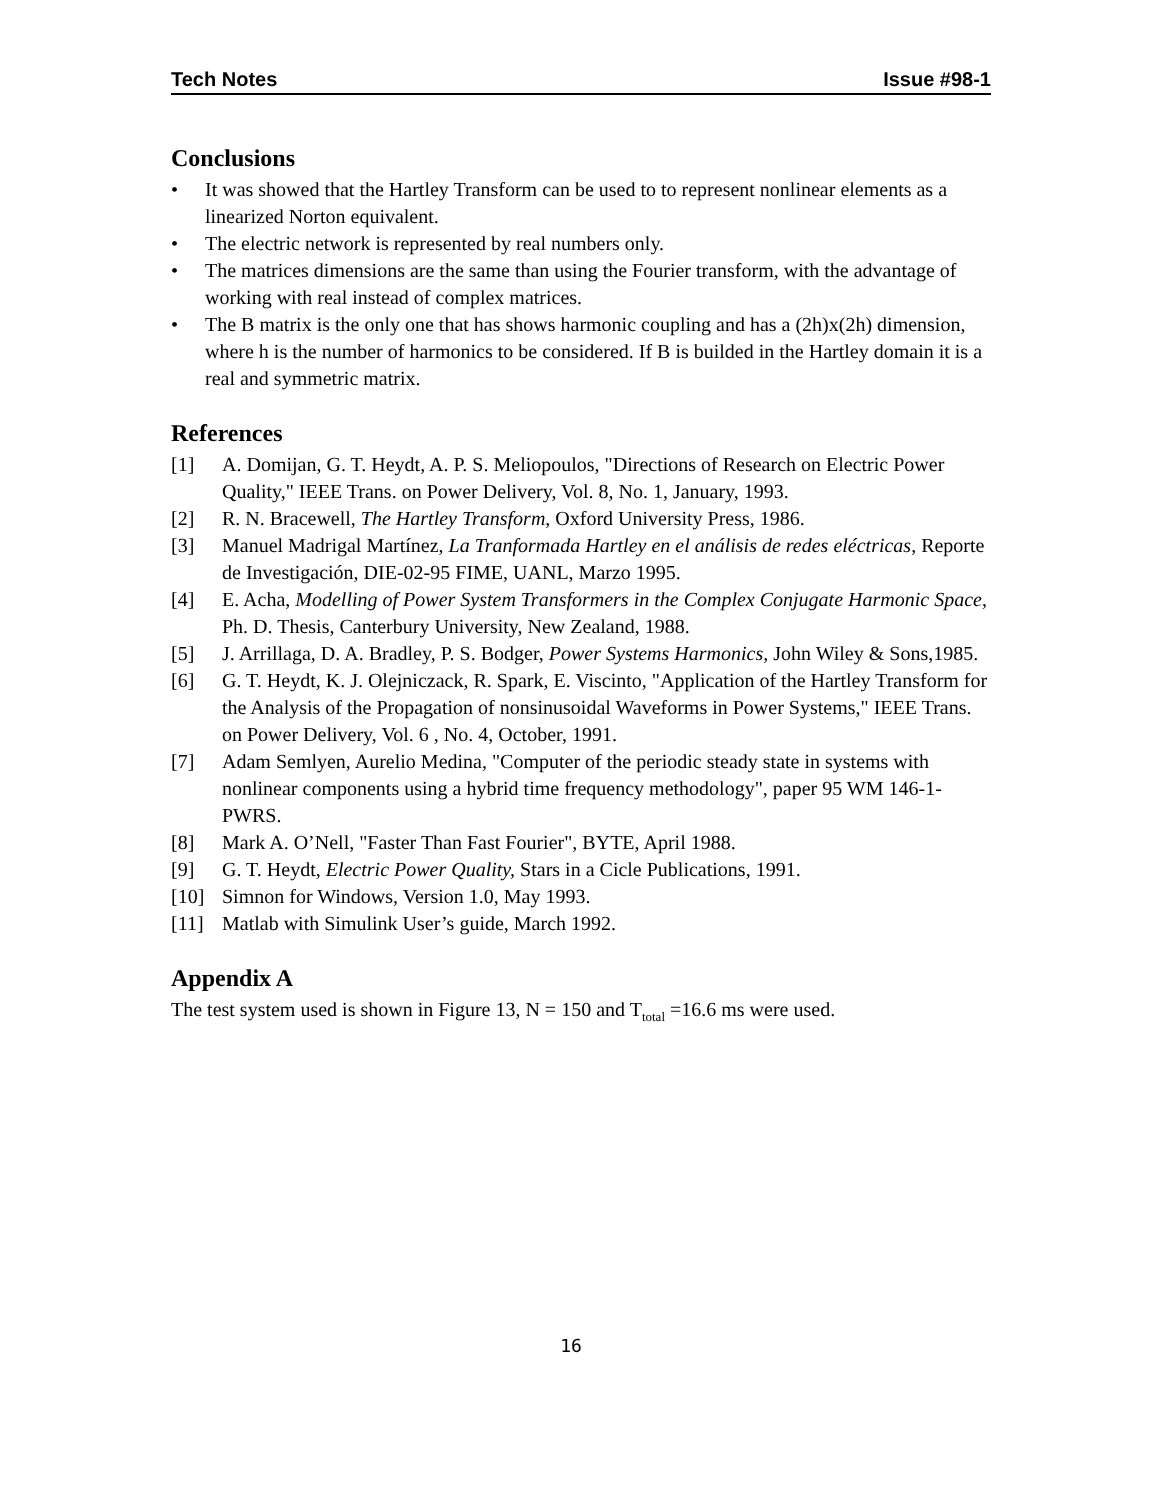Tech Notes Issue #98-1
Conclusions
• It was showed that the Hartley Transform can be used to to represent nonlinear elements as a linearized Norton equivalent.
• The electric network is represented by real numbers only.
• The matrices dimensions are the same than using the Fourier transform, with the advantage of working with real instead of complex matrices.
• The B matrix is the only one that has shows harmonic coupling and has a (2h)x(2h) dimension, where h is the number of harmonics to be considered. If B is builded in the Hartley domain it is a real and symmetric matrix.
References
[1] A. Domijan, G. T. Heydt, A. P. S. Meliopoulos, "Directions of Research on Electric Power Quality," IEEE Trans. on Power Delivery, Vol. 8, No. 1, January, 1993.
[2] R. N. Bracewell, The Hartley Transform, Oxford University Press, 1986.
[3] Manuel Madrigal Martínez, La Tranformada Hartley en el análisis de redes eléctricas, Reporte de Investigación, DIE-02-95 FIME, UANL, Marzo 1995.
[4] E. Acha, Modelling of Power System Transformers in the Complex Conjugate Harmonic Space, Ph. D. Thesis, Canterbury University, New Zealand, 1988.
[5] J. Arrillaga, D. A. Bradley, P. S. Bodger, Power Systems Harmonics, John Wiley & Sons,1985.
[6] G. T. Heydt, K. J. Olejniczack, R. Spark, E. Viscinto, "Application of the Hartley Transform for the Analysis of the Propagation of nonsinusoidal Waveforms in Power Systems," IEEE Trans. on Power Delivery, Vol. 6 , No. 4, October, 1991.
[7] Adam Semlyen, Aurelio Medina, "Computer of the periodic steady state in systems with nonlinear components using a hybrid time frequency methodology", paper 95 WM 146-1-PWRS.
[8] Mark A. O’Nell, "Faster Than Fast Fourier", BYTE, April 1988.
[9] G. T. Heydt, Electric Power Quality, Stars in a Cicle Publications, 1991.
[10] Simnon for Windows, Version 1.0, May 1993.
[11] Matlab with Simulink User’s guide, March 1992.
Appendix A
The test system used is shown in Figure 13, N = 150 and T<sub>total</sub> =16.6 ms were used.
16